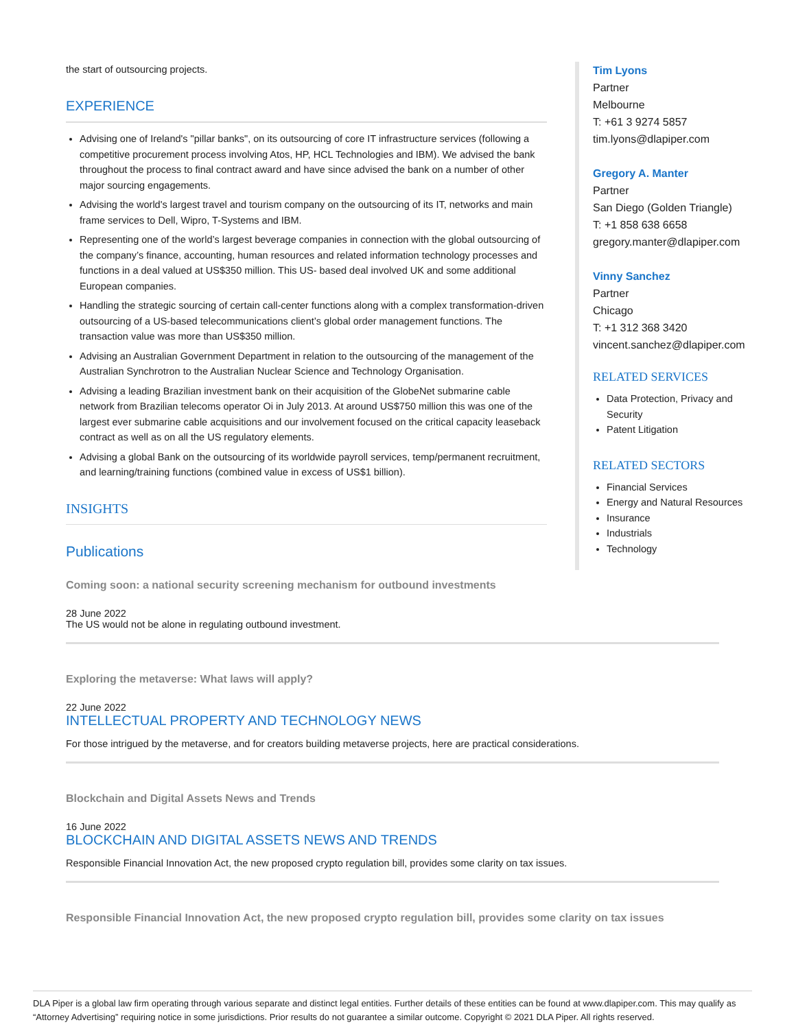the start of outsourcing projects.
EXPERIENCE
Advising one of Ireland's "pillar banks", on its outsourcing of core IT infrastructure services (following a competitive procurement process involving Atos, HP, HCL Technologies and IBM). We advised the bank throughout the process to final contract award and have since advised the bank on a number of other major sourcing engagements.
Advising the world's largest travel and tourism company on the outsourcing of its IT, networks and main frame services to Dell, Wipro, T-Systems and IBM.
Representing one of the world’s largest beverage companies in connection with the global outsourcing of the company’s finance, accounting, human resources and related information technology processes and functions in a deal valued at US$350 million. This US- based deal involved UK and some additional European companies.
Handling the strategic sourcing of certain call-center functions along with a complex transformation-driven outsourcing of a US-based telecommunications client’s global order management functions. The transaction value was more than US$350 million.
Advising an Australian Government Department in relation to the outsourcing of the management of the Australian Synchrotron to the Australian Nuclear Science and Technology Organisation.
Advising a leading Brazilian investment bank on their acquisition of the GlobeNet submarine cable network from Brazilian telecoms operator Oi in July 2013. At around US$750 million this was one of the largest ever submarine cable acquisitions and our involvement focused on the critical capacity leaseback contract as well as on all the US regulatory elements.
Advising a global Bank on the outsourcing of its worldwide payroll services, temp/permanent recruitment, and learning/training functions (combined value in excess of US$1 billion).
INSIGHTS
Publications
Coming soon: a national security screening mechanism for outbound investments
28 June 2022
The US would not be alone in regulating outbound investment.
Exploring the metaverse: What laws will apply?
22 June 2022
INTELLECTUAL PROPERTY AND TECHNOLOGY NEWS
For those intrigued by the metaverse, and for creators building metaverse projects, here are practical considerations.
Blockchain and Digital Assets News and Trends
16 June 2022
BLOCKCHAIN AND DIGITAL ASSETS NEWS AND TRENDS
Responsible Financial Innovation Act, the new proposed crypto regulation bill, provides some clarity on tax issues.
Responsible Financial Innovation Act, the new proposed crypto regulation bill, provides some clarity on tax issues
Tim Lyons
Partner
Melbourne
T: +61 3 9274 5857
tim.lyons@dlapiper.com
Gregory A. Manter
Partner
San Diego (Golden Triangle)
T: +1 858 638 6658
gregory.manter@dlapiper.com
Vinny Sanchez
Partner
Chicago
T: +1 312 368 3420
vincent.sanchez@dlapiper.com
RELATED SERVICES
Data Protection, Privacy and Security
Patent Litigation
RELATED SECTORS
Financial Services
Energy and Natural Resources
Insurance
Industrials
Technology
DLA Piper is a global law firm operating through various separate and distinct legal entities. Further details of these entities can be found at www.dlapiper.com. This may qualify as “Attorney Advertising” requiring notice in some jurisdictions. Prior results do not guarantee a similar outcome. Copyright © 2021 DLA Piper. All rights reserved.